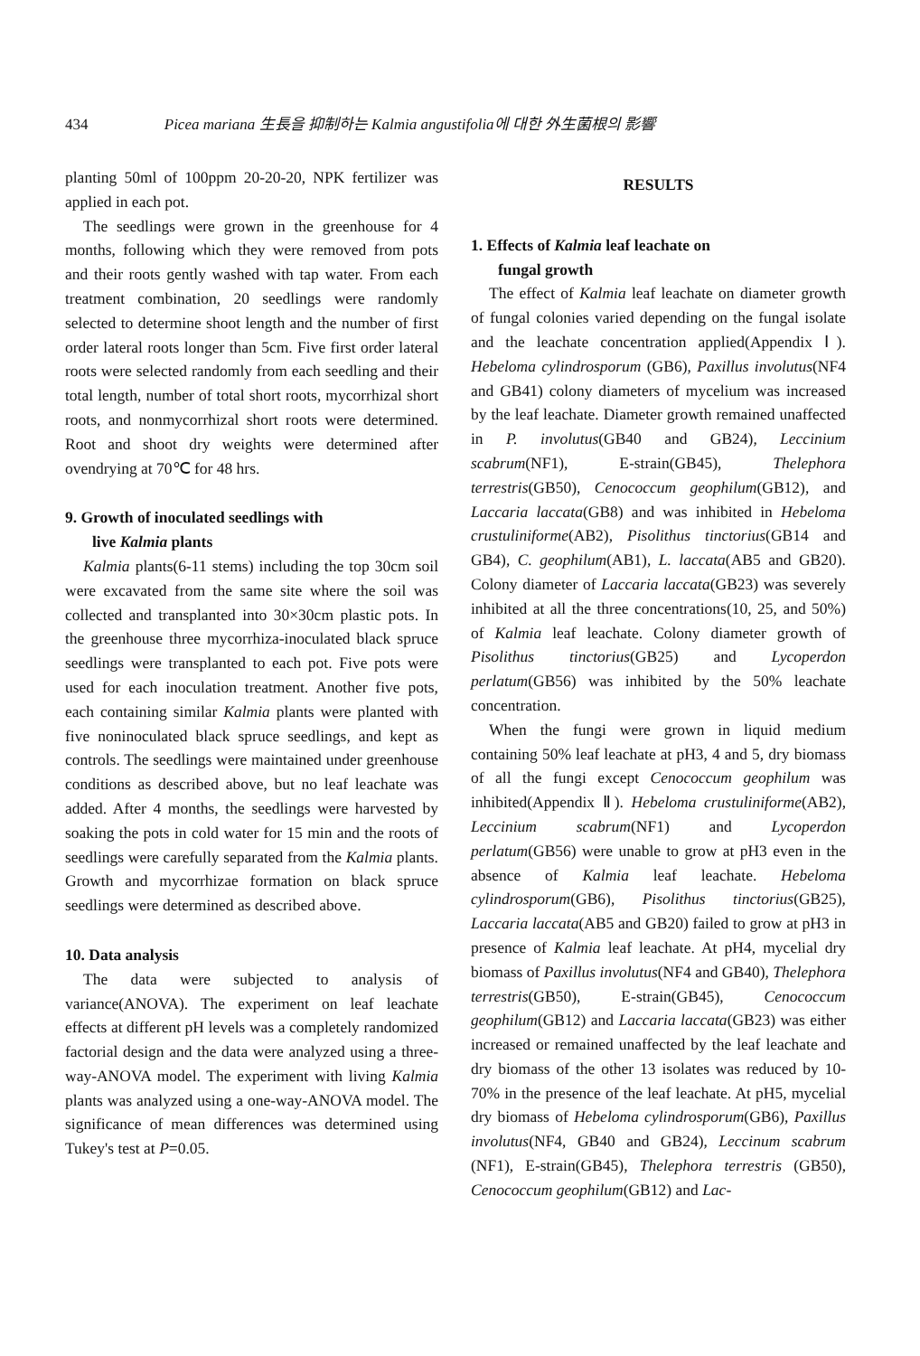434 Picea mariana 生長을 抑制하는 Kalmia angustifolia에 대한 外生菌根의 影響
planting 50ml of 100ppm 20-20-20, NPK fertilizer was applied in each pot.
The seedlings were grown in the greenhouse for 4 months, following which they were removed from pots and their roots gently washed with tap water. From each treatment combination, 20 seedlings were randomly selected to determine shoot length and the number of first order lateral roots longer than 5cm. Five first order lateral roots were selected randomly from each seedling and their total length, number of total short roots, mycorrhizal short roots, and nonmycorrhizal short roots were determined. Root and shoot dry weights were determined after ovendrying at 70℃ for 48 hrs.
9. Growth of inoculated seedlings with
live Kalmia plants
Kalmia plants(6-11 stems) including the top 30cm soil were excavated from the same site where the soil was collected and transplanted into 30×30cm plastic pots. In the greenhouse three mycorrhiza-inoculated black spruce seedlings were transplanted to each pot. Five pots were used for each inoculation treatment. Another five pots, each containing similar Kalmia plants were planted with five noninoculated black spruce seedlings, and kept as controls. The seedlings were maintained under greenhouse conditions as described above, but no leaf leachate was added. After 4 months, the seedlings were harvested by soaking the pots in cold water for 15 min and the roots of seedlings were carefully separated from the Kalmia plants. Growth and mycorrhizae formation on black spruce seedlings were determined as described above.
10. Data analysis
The data were subjected to analysis of variance(ANOVA). The experiment on leaf leachate effects at different pH levels was a completely randomized factorial design and the data were analyzed using a three-way-ANOVA model. The experiment with living Kalmia plants was analyzed using a one-way-ANOVA model. The significance of mean differences was determined using Tukey's test at P=0.05.
RESULTS
1. Effects of Kalmia leaf leachate on
fungal growth
The effect of Kalmia leaf leachate on diameter growth of fungal colonies varied depending on the fungal isolate and the leachate concentration applied(Appendix Ⅰ). Hebeloma cylindrosporum (GB6), Paxillus involutus(NF4 and GB41) colony diameters of mycelium was increased by the leaf leachate. Diameter growth remained unaffected in P. involutus(GB40 and GB24), Leccinium scabrum(NF1), E-strain(GB45), Thelephora terrestris(GB50), Cenococcum geophilum(GB12), and Laccaria laccata(GB8) and was inhibited in Hebeloma crustuliniforme(AB2), Pisolithus tinctorius(GB14 and GB4), C. geophilum(AB1), L. laccata(AB5 and GB20). Colony diameter of Laccaria laccata(GB23) was severely inhibited at all the three concentrations(10, 25, and 50%) of Kalmia leaf leachate. Colony diameter growth of Pisolithus tinctorius(GB25) and Lycoperdon perlatum(GB56) was inhibited by the 50% leachate concentration.
When the fungi were grown in liquid medium containing 50% leaf leachate at pH3, 4 and 5, dry biomass of all the fungi except Cenococcum geophilum was inhibited(Appendix Ⅱ). Hebeloma crustuliniforme(AB2), Leccinium scabrum(NF1) and Lycoperdon perlatum(GB56) were unable to grow at pH3 even in the absence of Kalmia leaf leachate. Hebeloma cylindrosporum(GB6), Pisolithus tinctorius(GB25), Laccaria laccata(AB5 and GB20) failed to grow at pH3 in presence of Kalmia leaf leachate. At pH4, mycelial dry biomass of Paxillus involutus(NF4 and GB40), Thelephora terrestris(GB50), E-strain(GB45), Cenococcum geophilum(GB12) and Laccaria laccata(GB23) was either increased or remained unaffected by the leaf leachate and dry biomass of the other 13 isolates was reduced by 10-70% in the presence of the leaf leachate. At pH5, mycelial dry biomass of Hebeloma cylindrosporum(GB6), Paxillus involutus(NF4, GB40 and GB24), Leccinum scabrum (NF1), E-strain(GB45), Thelephora terrestris (GB50), Cenococcum geophilum(GB12) and Lac-